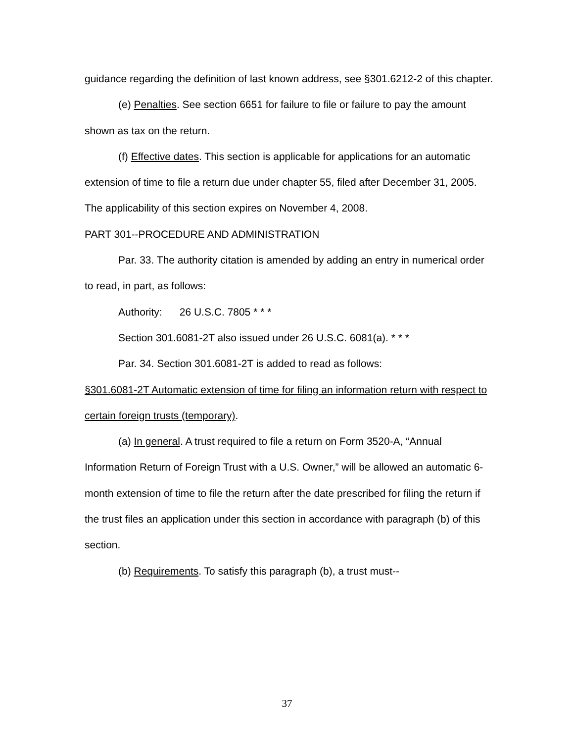guidance regarding the definition of last known address, see §301.6212-2 of this chapter.
(e) Penalties. See section 6651 for failure to file or failure to pay the amount shown as tax on the return.
(f) Effective dates. This section is applicable for applications for an automatic extension of time to file a return due under chapter 55, filed after December 31, 2005. The applicability of this section expires on November 4, 2008.
PART 301--PROCEDURE AND ADMINISTRATION
Par. 33. The authority citation is amended by adding an entry in numerical order to read, in part, as follows:
Authority: 26 U.S.C. 7805 * * *
Section 301.6081-2T also issued under 26 U.S.C. 6081(a). * * *
Par. 34. Section 301.6081-2T is added to read as follows:
§301.6081-2T Automatic extension of time for filing an information return with respect to certain foreign trusts (temporary).
(a) In general. A trust required to file a return on Form 3520-A, “Annual Information Return of Foreign Trust with a U.S. Owner,” will be allowed an automatic 6-month extension of time to file the return after the date prescribed for filing the return if the trust files an application under this section in accordance with paragraph (b) of this section.
(b) Requirements. To satisfy this paragraph (b), a trust must--
37